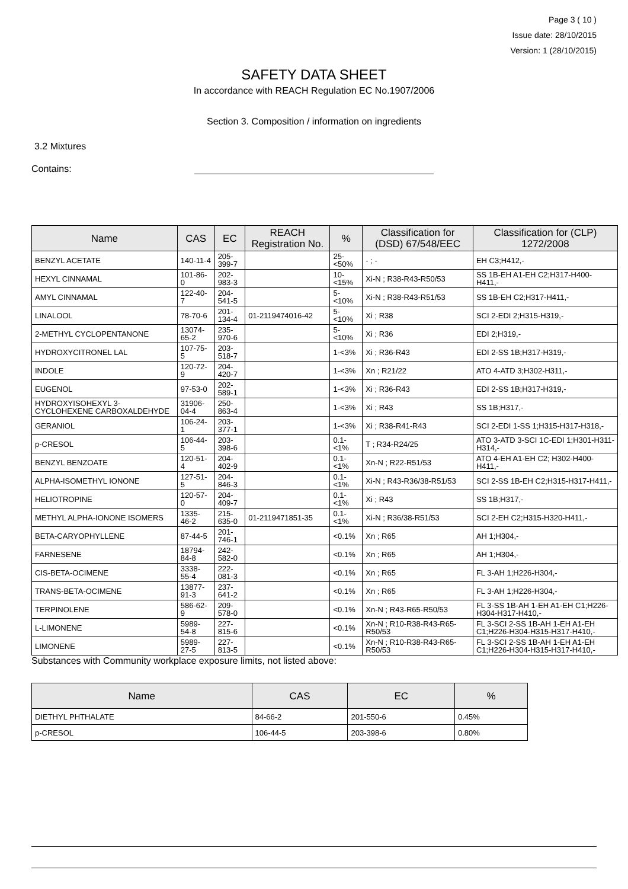Page 3 ( 10 )
Issue date: 28/10/2015
Version: 1 (28/10/2015)
SAFETY DATA SHEET
In accordance with REACH Regulation EC No.1907/2006
Section 3. Composition / information on ingredients
3.2 Mixtures
Contains:
| Name | CAS | EC | REACH Registration No. | % | Classification for (DSD) 67/548/EEC | Classification for (CLP) 1272/2008 |
| --- | --- | --- | --- | --- | --- | --- |
| BENZYL ACETATE | 140-11-4 | 205-399-7 | | 25-<50% | - ; - | EH C3;H412,- |
| HEXYL CINNAMAL | 101-86-0 | 202-983-3 | | 10-<15% | Xi-N ; R38-R43-R50/53 | SS 1B-EH A1-EH C2;H317-H400-H411,- |
| AMYL CINNAMAL | 122-40-7 | 204-541-5 | | 5-<10% | Xi-N ; R38-R43-R51/53 | SS 1B-EH C2;H317-H411,- |
| LINALOOL | 78-70-6 | 201-134-4 | 01-2119474016-42 | 5-<10% | Xi ; R38 | SCI 2-EDI 2;H315-H319,- |
| 2-METHYL CYCLOPENTANONE | 13074-65-2 | 235-970-6 | | 5-<10% | Xi ; R36 | EDI 2;H319,- |
| HYDROXYCITRONEL LAL | 107-75-5 | 203-518-7 | | 1-<3% | Xi ; R36-R43 | EDI 2-SS 1B;H317-H319,- |
| INDOLE | 120-72-9 | 204-420-7 | | 1-<3% | Xn ; R21/22 | ATO 4-ATD 3;H302-H311,- |
| EUGENOL | 97-53-0 | 202-589-1 | | 1-<3% | Xi ; R36-R43 | EDI 2-SS 1B;H317-H319,- |
| HYDROXYISOHEXYL 3-CYCLOHEXENE CARBOXALDEHYDE | 31906-04-4 | 250-863-4 | | 1-<3% | Xi ; R43 | SS 1B;H317,- |
| GERANIOL | 106-24-1 | 203-377-1 | | 1-<3% | Xi ; R38-R41-R43 | SCI 2-EDI 1-SS 1;H315-H317-H318,- |
| p-CRESOL | 106-44-5 | 203-398-6 | | 0.1-<1% | T ; R34-R24/25 | ATO 3-ATD 3-SCI 1C-EDI 1;H301-H311-H314,- |
| BENZYL BENZOATE | 120-51-4 | 204-402-9 | | 0.1-<1% | Xn-N ; R22-R51/53 | ATO 4-EH A1-EH C2; H302-H400-H411,- |
| ALPHA-ISOMETHYL IONONE | 127-51-5 | 204-846-3 | | 0.1-<1% | Xi-N ; R43-R36/38-R51/53 | SCI 2-SS 1B-EH C2;H315-H317-H411,- |
| HELIOTROPINE | 120-57-0 | 204-409-7 | | 0.1-<1% | Xi ; R43 | SS 1B;H317,- |
| METHYL ALPHA-IONONE ISOMERS | 1335-46-2 | 215-635-0 | 01-2119471851-35 | 0.1-<1% | Xi-N ; R36/38-R51/53 | SCI 2-EH C2;H315-H320-H411,- |
| BETA-CARYOPHYLLENE | 87-44-5 | 201-746-1 | | <0.1% | Xn ; R65 | AH 1;H304,- |
| FARNESENE | 18794-84-8 | 242-582-0 | | <0.1% | Xn ; R65 | AH 1;H304,- |
| CIS-BETA-OCIMENE | 3338-55-4 | 222-081-3 | | <0.1% | Xn ; R65 | FL 3-AH 1;H226-H304,- |
| TRANS-BETA-OCIMENE | 13877-91-3 | 237-641-2 | | <0.1% | Xn ; R65 | FL 3-AH 1;H226-H304,- |
| TERPINOLENE | 586-62-9 | 209-578-0 | | <0.1% | Xn-N ; R43-R65-R50/53 | FL 3-SS 1B-AH 1-EH A1-EH C1;H226-H304-H317-H410,- |
| L-LIMONENE | 5989-54-8 | 227-815-6 | | <0.1% | Xn-N ; R10-R38-R43-R65-R50/53 | FL 3-SCI 2-SS 1B-AH 1-EH A1-EH C1;H226-H304-H315-H317-H410,- |
| LIMONENE | 5989-27-5 | 227-813-5 | | <0.1% | Xn-N ; R10-R38-R43-R65-R50/53 | FL 3-SCI 2-SS 1B-AH 1-EH A1-EH C1;H226-H304-H315-H317-H410,- |
Substances with Community workplace exposure limits, not listed above:
| Name | CAS | EC | % |
| --- | --- | --- | --- |
| DIETHYL PHTHALATE | 84-66-2 | 201-550-6 | 0.45% |
| p-CRESOL | 106-44-5 | 203-398-6 | 0.80% |